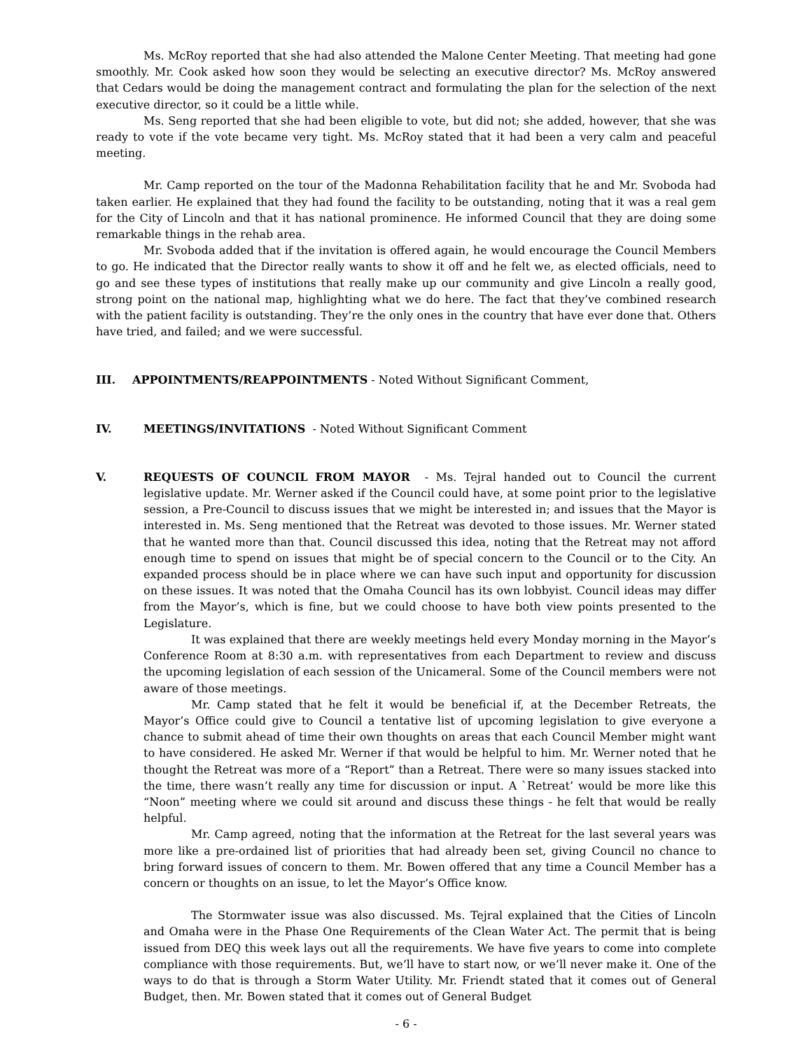Ms. McRoy reported that she had also attended the Malone Center Meeting. That meeting had gone smoothly. Mr. Cook asked how soon they would be selecting an executive director? Ms. McRoy answered that Cedars would be doing the management contract and formulating the plan for the selection of the next executive director, so it could be a little while.
Ms. Seng reported that she had been eligible to vote, but did not; she added, however, that she was ready to vote if the vote became very tight. Ms. McRoy stated that it had been a very calm and peaceful meeting.
Mr. Camp reported on the tour of the Madonna Rehabilitation facility that he and Mr. Svoboda had taken earlier. He explained that they had found the facility to be outstanding, noting that it was a real gem for the City of Lincoln and that it has national prominence. He informed Council that they are doing some remarkable things in the rehab area.
Mr. Svoboda added that if the invitation is offered again, he would encourage the Council Members to go. He indicated that the Director really wants to show it off and he felt we, as elected officials, need to go and see these types of institutions that really make up our community and give Lincoln a really good, strong point on the national map, highlighting what we do here. The fact that they’ve combined research with the patient facility is outstanding. They’re the only ones in the country that have ever done that. Others have tried, and failed; and we were successful.
III. APPOINTMENTS/REAPPOINTMENTS - Noted Without Significant Comment,
IV. MEETINGS/INVITATIONS - Noted Without Significant Comment
V. REQUESTS OF COUNCIL FROM MAYOR - Ms. Tejral handed out to Council the current legislative update. Mr. Werner asked if the Council could have, at some point prior to the legislative session, a Pre-Council to discuss issues that we might be interested in; and issues that the Mayor is interested in. Ms. Seng mentioned that the Retreat was devoted to those issues. Mr. Werner stated that he wanted more than that. Council discussed this idea, noting that the Retreat may not afford enough time to spend on issues that might be of special concern to the Council or to the City. An expanded process should be in place where we can have such input and opportunity for discussion on these issues. It was noted that the Omaha Council has its own lobbyist. Council ideas may differ from the Mayor’s, which is fine, but we could choose to have both view points presented to the Legislature.
It was explained that there are weekly meetings held every Monday morning in the Mayor’s Conference Room at 8:30 a.m. with representatives from each Department to review and discuss the upcoming legislation of each session of the Unicameral. Some of the Council members were not aware of those meetings.
Mr. Camp stated that he felt it would be beneficial if, at the December Retreats, the Mayor’s Office could give to Council a tentative list of upcoming legislation to give everyone a chance to submit ahead of time their own thoughts on areas that each Council Member might want to have considered. He asked Mr. Werner if that would be helpful to him. Mr. Werner noted that he thought the Retreat was more of a “Report” than a Retreat. There were so many issues stacked into the time, there wasn’t really any time for discussion or input. A `Retreat’ would be more like this “Noon” meeting where we could sit around and discuss these things - he felt that would be really helpful.
Mr. Camp agreed, noting that the information at the Retreat for the last several years was more like a pre-ordained list of priorities that had already been set, giving Council no chance to bring forward issues of concern to them. Mr. Bowen offered that any time a Council Member has a concern or thoughts on an issue, to let the Mayor’s Office know.
The Stormwater issue was also discussed. Ms. Tejral explained that the Cities of Lincoln and Omaha were in the Phase One Requirements of the Clean Water Act. The permit that is being issued from DEQ this week lays out all the requirements. We have five years to come into complete compliance with those requirements. But, we’ll have to start now, or we’ll never make it. One of the ways to do that is through a Storm Water Utility. Mr. Friendt stated that it comes out of General Budget, then. Mr. Bowen stated that it comes out of General Budget
- 6 -